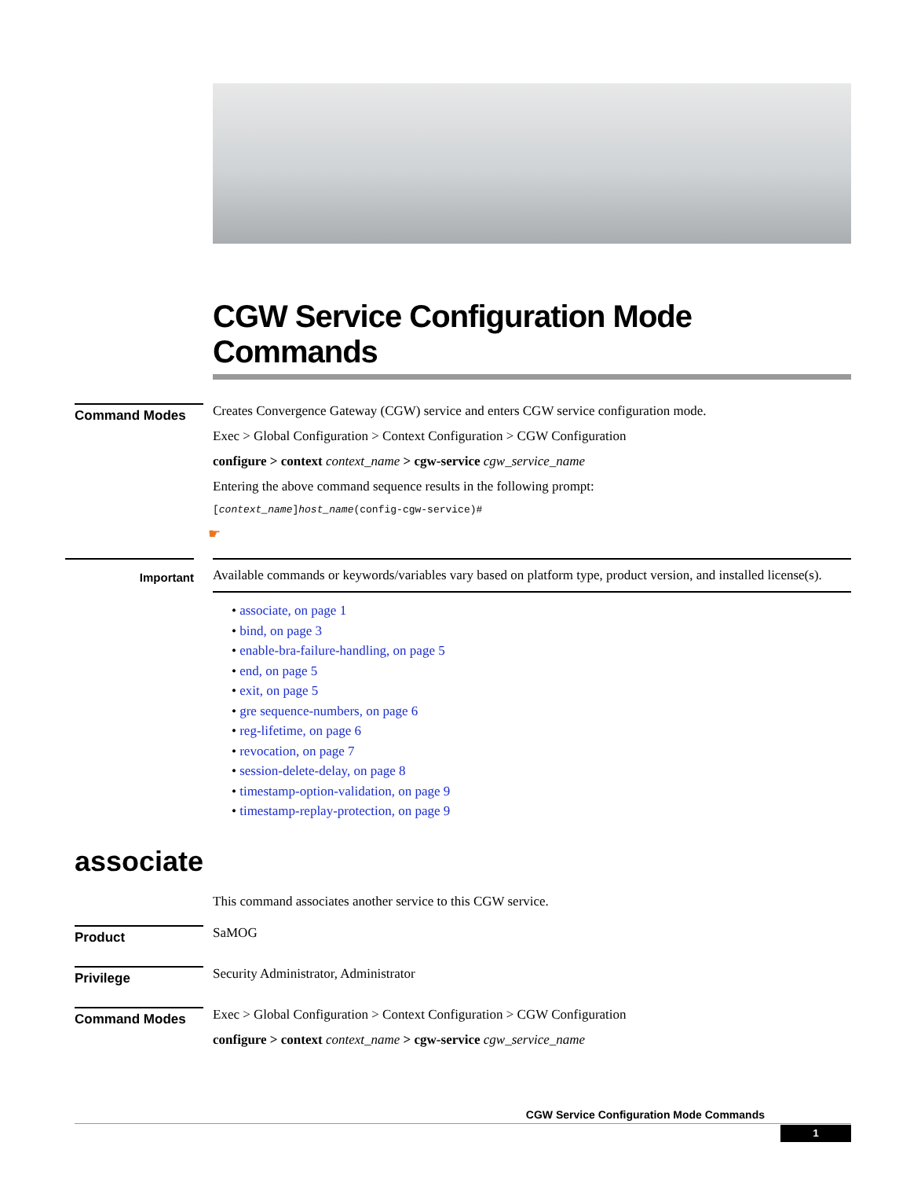CGW Service Configuration Mode Commands
Command Modes
Creates Convergence Gateway (CGW) service and enters CGW service configuration mode.
Exec > Global Configuration > Context Configuration > CGW Configuration
configure > context context_name > cgw-service cgw_service_name
Entering the above command sequence results in the following prompt:
[context_name]host_name(config-cgw-service)#
☛
Important
Available commands or keywords/variables vary based on platform type, product version, and installed license(s).
• associate, on page 1
• bind, on page 3
• enable-bra-failure-handling, on page 5
• end, on page 5
• exit, on page 5
• gre sequence-numbers, on page 6
• reg-lifetime, on page 6
• revocation, on page 7
• session-delete-delay, on page 8
• timestamp-option-validation, on page 9
• timestamp-replay-protection, on page 9
associate
This command associates another service to this CGW service.
Product
SaMOG
Privilege
Security Administrator, Administrator
Command Modes
Exec > Global Configuration > Context Configuration > CGW Configuration
configure > context context_name > cgw-service cgw_service_name
CGW Service Configuration Mode Commands
1